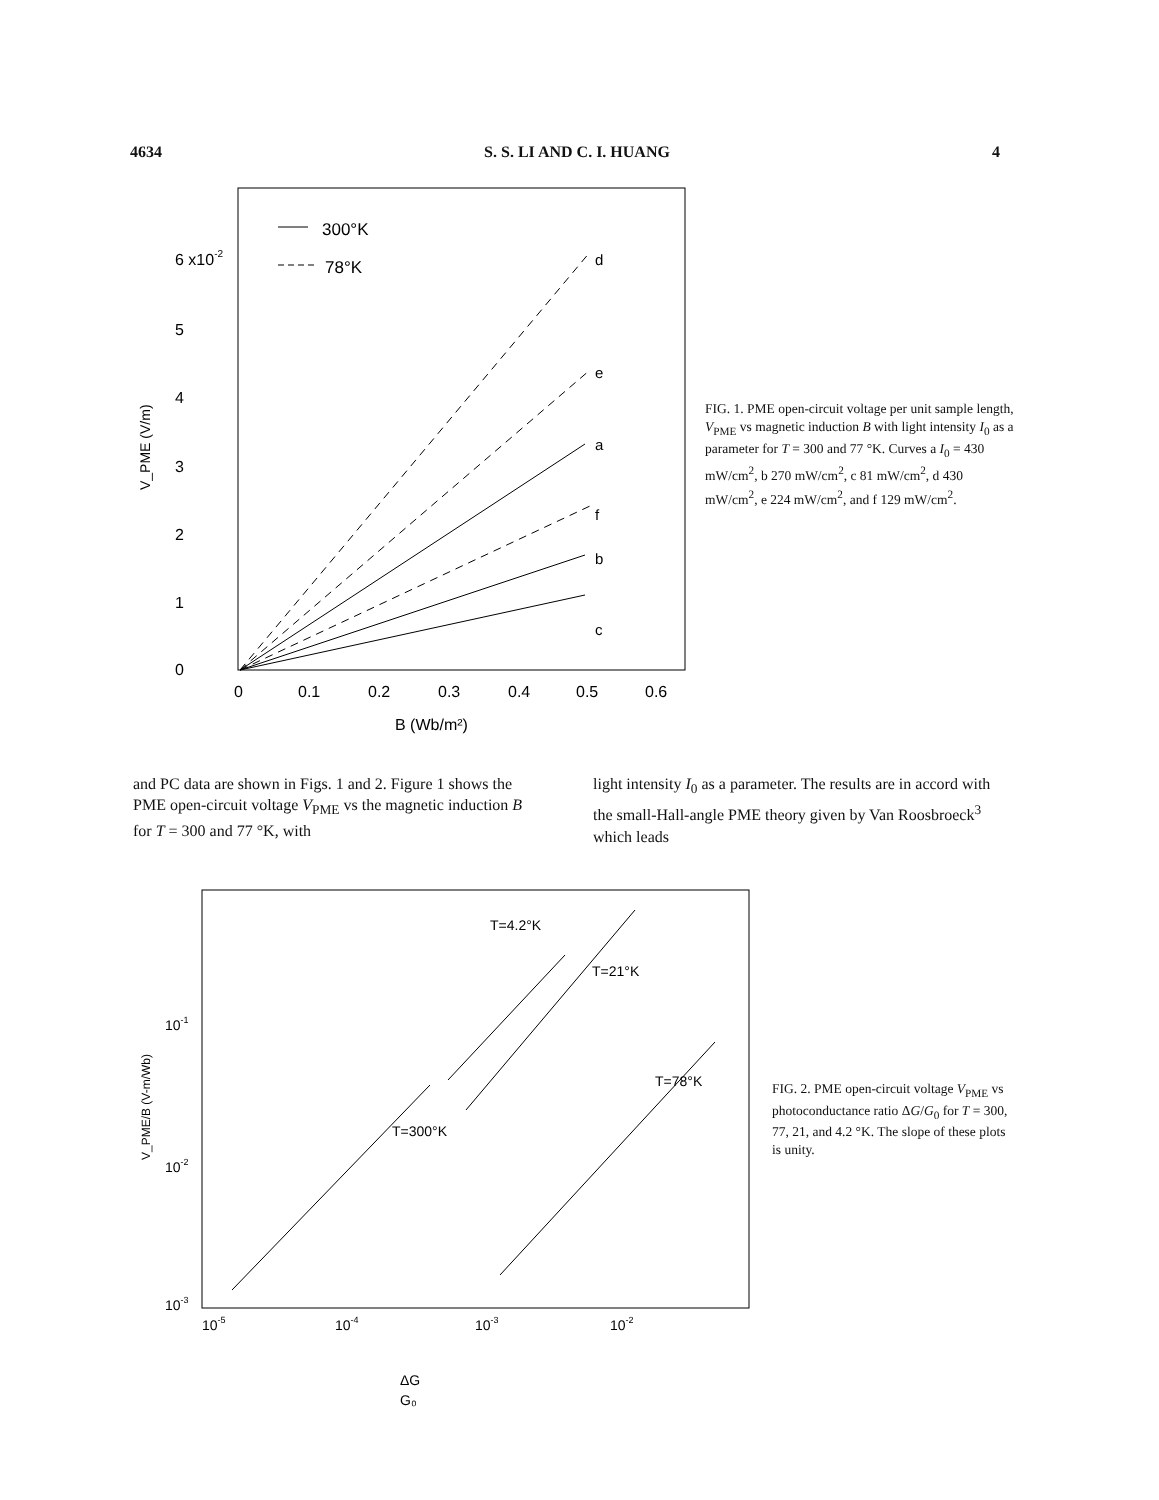4634 S. S. LI AND C. I. HUANG 4
300°K
78°K
6 x10-2
5
4
3
2
1
0
0
0.1
0.2
0.3
0.4
0.5
0.6
B (Wb/m²)
V_PME (V/m)
d
e
a
f
b
c
FIG. 1. PME open-circuit voltage per unit sample length, V<sub>PME</sub> vs magnetic induction B with light intensity I<sub>0</sub> as a parameter for T = 300 and 77 °K. Curves a I<sub>0</sub> = 430 mW/cm<sup>2</sup>, b 270 mW/cm<sup>2</sup>, c 81 mW/cm<sup>2</sup>, d 430 mW/cm<sup>2</sup>, e 224 mW/cm<sup>2</sup>, and f 129 mW/cm<sup>2</sup>.
and PC data are shown in Figs. 1 and 2. Figure 1 shows the PME open-circuit voltage V<sub>PME</sub> vs the magnetic induction B for T = 300 and 77 °K, with
light intensity I<sub>0</sub> as a parameter. The results are in accord with the small-Hall-angle PME theory given by Van Roosbroeck<sup>3</sup> which leads
10-1
10-2
10-3
10-5
10-4
10-3
10-2
ΔG
G₀
T=4.2°K
T=21°K
T=78°K
T=300°K
V_PME/B (V-m/Wb)
FIG. 2. PME open-circuit voltage V<sub>PME</sub> vs photoconductance ratio ΔG/G<sub>0</sub> for T = 300, 77, 21, and 4.2 °K. The slope of these plots is unity.